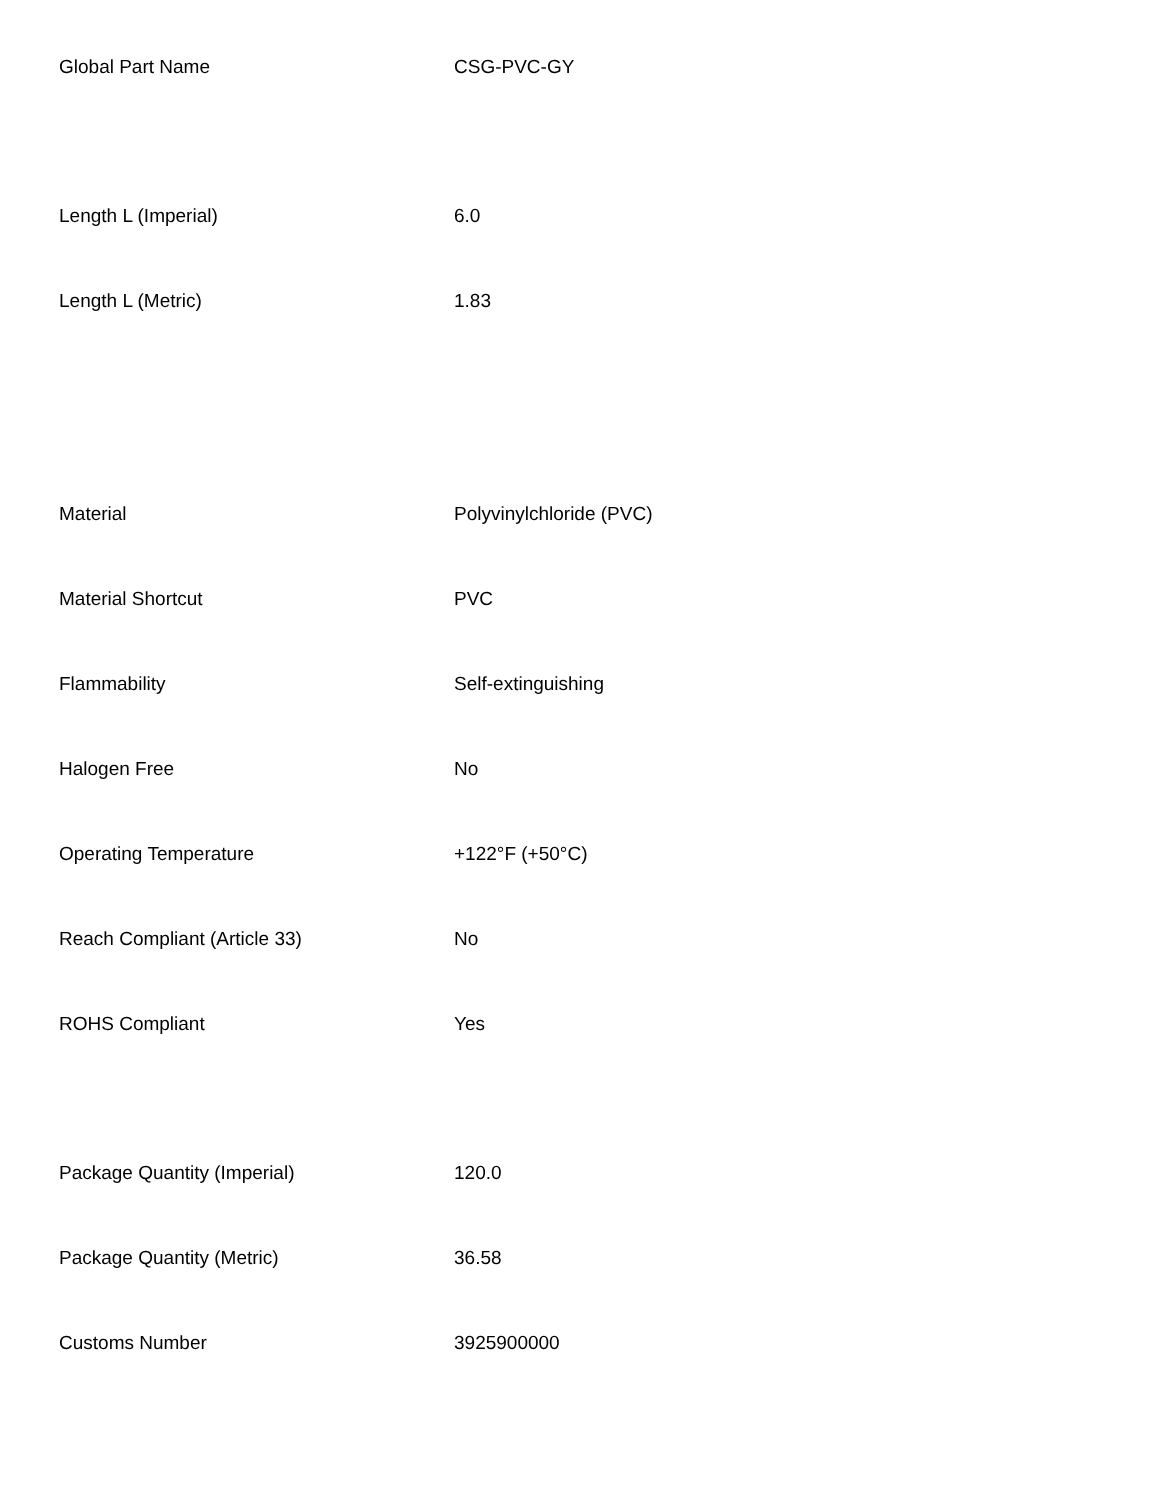| Global Part Name | CSG-PVC-GY |
| Length L (Imperial) | 6.0 |
| Length L (Metric) | 1.83 |
| Material | Polyvinylchloride (PVC) |
| Material Shortcut | PVC |
| Flammability | Self-extinguishing |
| Halogen Free | No |
| Operating Temperature | +122°F (+50°C) |
| Reach Compliant (Article 33) | No |
| ROHS Compliant | Yes |
| Package Quantity (Imperial) | 120.0 |
| Package Quantity (Metric) | 36.58 |
| Customs Number | 3925900000 |